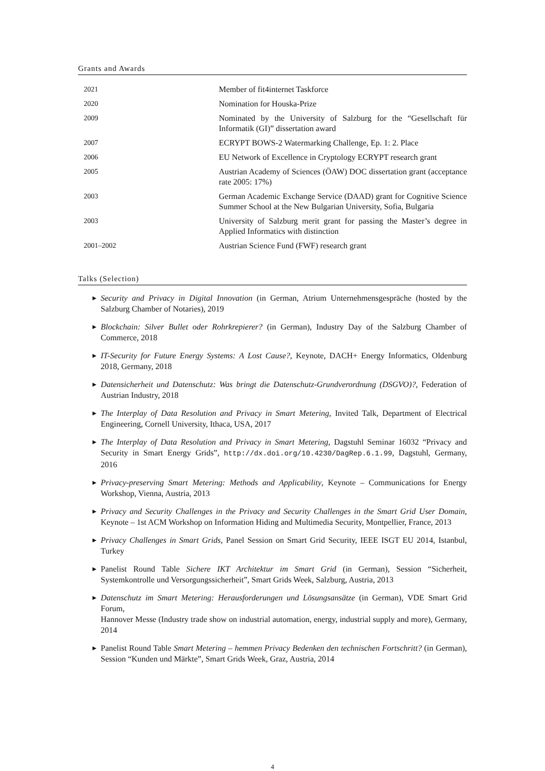Grants and Awards
| 2021 | Member of fit4internet Taskforce |
| 2020 | Nomination for Houska-Prize |
| 2009 | Nominated by the University of Salzburg for the “Gesellschaft für Informatik (GI)” dissertation award |
| 2007 | ECRYPT BOWS-2 Watermarking Challenge, Ep. 1: 2. Place |
| 2006 | EU Network of Excellence in Cryptology ECRYPT research grant |
| 2005 | Austrian Academy of Sciences (ÖAW) DOC dissertation grant (acceptance rate 2005: 17%) |
| 2003 | German Academic Exchange Service (DAAD) grant for Cognitive Science Summer School at the New Bulgarian University, Sofia, Bulgaria |
| 2003 | University of Salzburg merit grant for passing the Master’s degree in Applied Informatics with distinction |
| 2001–2002 | Austrian Science Fund (FWF) research grant |
Talks (Selection)
▶ Security and Privacy in Digital Innovation (in German, Atrium Unternehmensgespräche (hosted by the Salzburg Chamber of Notaries), 2019
▶ Blockchain: Silver Bullet oder Rohrkrepierer? (in German), Industry Day of the Salzburg Chamber of Commerce, 2018
▶ IT-Security for Future Energy Systems: A Lost Cause?, Keynote, DACH+ Energy Informatics, Oldenburg 2018, Germany, 2018
▶ Datensicherheit und Datenschutz: Was bringt die Datenschutz-Grundverordnung (DSGVO)?, Federation of Austrian Industry, 2018
▶ The Interplay of Data Resolution and Privacy in Smart Metering, Invited Talk, Department of Electrical Engineering, Cornell University, Ithaca, USA, 2017
▶ The Interplay of Data Resolution and Privacy in Smart Metering, Dagstuhl Seminar 16032 “Privacy and Security in Smart Energy Grids”, http://dx.doi.org/10.4230/DagRep.6.1.99, Dagstuhl, Germany, 2016
▶ Privacy-preserving Smart Metering: Methods and Applicability, Keynote – Communications for Energy Workshop, Vienna, Austria, 2013
▶ Privacy and Security Challenges in the Privacy and Security Challenges in the Smart Grid User Domain, Keynote – 1st ACM Workshop on Information Hiding and Multimedia Security, Montpellier, France, 2013
▶ Privacy Challenges in Smart Grids, Panel Session on Smart Grid Security, IEEE ISGT EU 2014, Istanbul, Turkey
▶ Panelist Round Table Sichere IKT Architektur im Smart Grid (in German), Session “Sicherheit, Systemkontrolle und Versorgungssicherheit”, Smart Grids Week, Salzburg, Austria, 2013
▶ Datenschutz im Smart Metering: Herausforderungen und Lösungsansätze (in German), VDE Smart Grid Forum,
Hannover Messe (Industry trade show on industrial automation, energy, industrial supply and more), Germany, 2014
▶ Panelist Round Table Smart Metering – hemmen Privacy Bedenken den technischen Fortschritt? (in German), Session “Kunden und Märkte”, Smart Grids Week, Graz, Austria, 2014
4